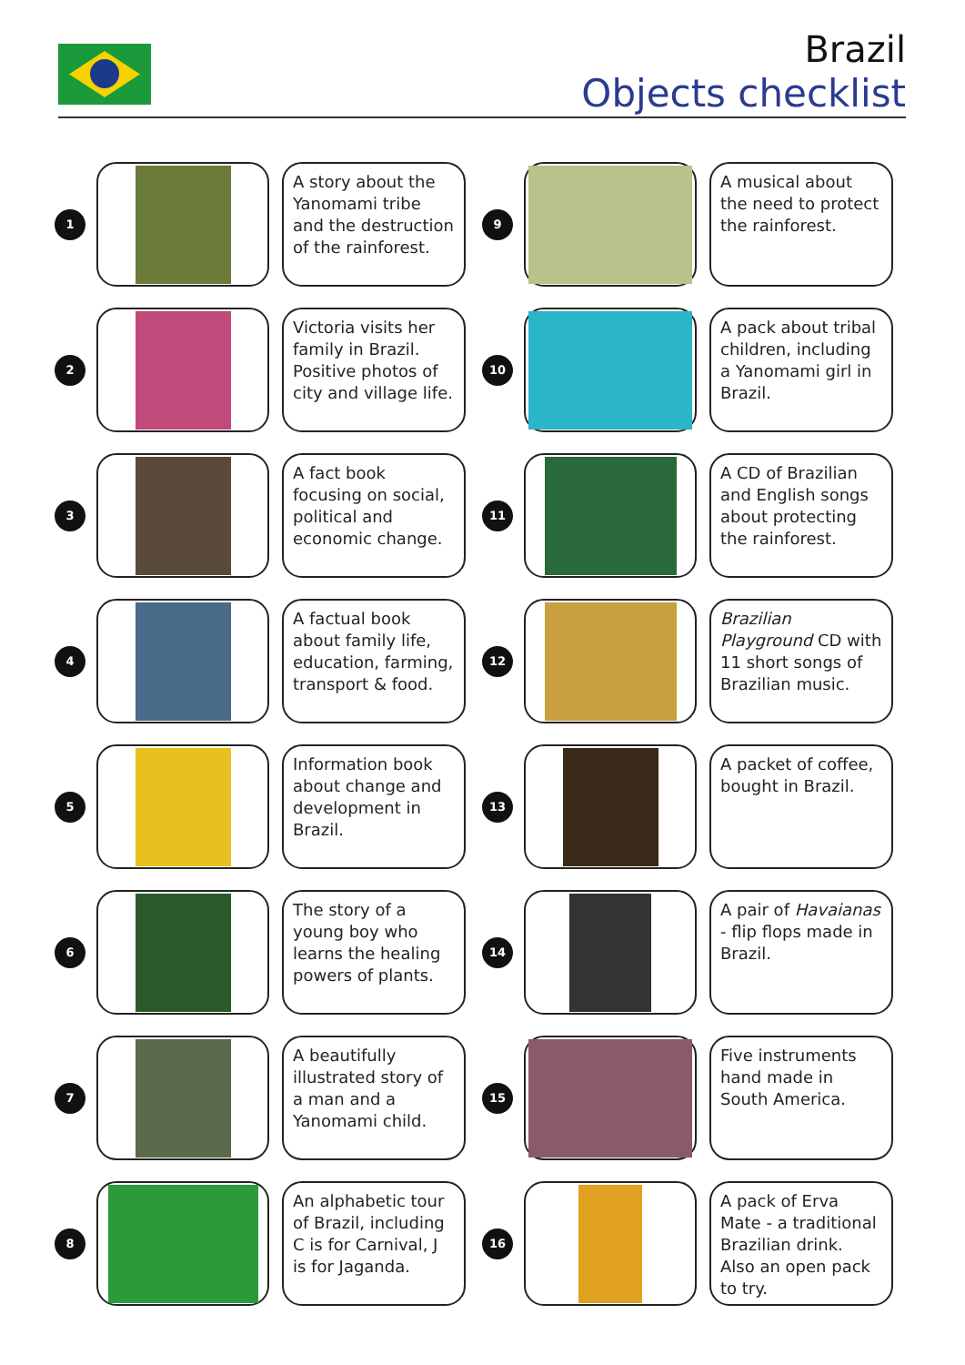Brazil
Objects checklist
1
A story about the Yanomami tribe and the destruction of the rainforest.
9
A musical about the need to protect the rainforest.
2
Victoria visits her family in Brazil. Positive photos of city and village life.
10
A pack about tribal children, including a Yanomami girl in Brazil.
3
A fact book focusing on social, political and economic change.
11
A CD of Brazilian and English songs about protecting the rainforest.
4
A factual book about family life, education, farming, transport & food.
12
Brazilian Playground CD with 11 short songs of Brazilian music.
5
Information book about change and development in Brazil.
13
A packet of coffee, bought in Brazil.
6
The story of a young boy who learns the healing powers of plants.
14
A pair of Havaianas - flip flops made in Brazil.
7
A beautifully illustrated story of a man and a Yanomami child.
15
Five instruments hand made in South America.
8
An alphabetic tour of Brazil, including C is for Carnival, J is for Jaganda.
16
A pack of Erva Mate - a traditional Brazilian drink. Also an open pack to try.